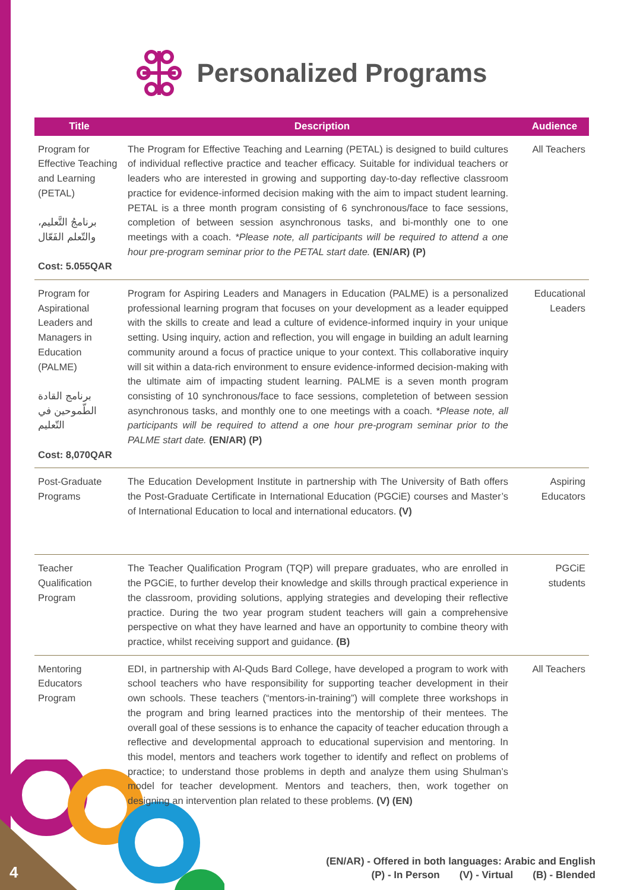4
Personalized Programs
| Title | Description | Audience |
| --- | --- | --- |
| Program for Effective Teaching and Learning (PETAL) برنامجُ التَّعليم، والتّعلم الفَعّال Cost: 5.055QAR | The Program for Effective Teaching and Learning (PETAL) is designed to build cultures of individual reflective practice and teacher efficacy. Suitable for individual teachers or leaders who are interested in growing and supporting day-to-day reflective classroom practice for evidence-informed decision making with the aim to impact student learning. PETAL is a three month program consisting of 6 synchronous/face to face sessions, completion of between session asynchronous tasks, and bi-monthly one to one meetings with a coach. *Please note, all participants will be required to attend a one hour pre-program seminar prior to the PETAL start date. (EN/AR) (P) | All Teachers |
| Program for Aspirational Leaders and Managers in Education (PALME) برنامج القادة الطّموحين في التّعليم Cost: 8,070QAR | Program for Aspiring Leaders and Managers in Education (PALME) is a personalized professional learning program that focuses on your development as a leader equipped with the skills to create and lead a culture of evidence-informed inquiry in your unique setting. Using inquiry, action and reflection, you will engage in building an adult learning community around a focus of practice unique to your context. This collaborative inquiry will sit within a data-rich environment to ensure evidence-informed decision-making with the ultimate aim of impacting student learning. PALME is a seven month program consisting of 10 synchronous/face to face sessions, completetion of between session asynchronous tasks, and monthly one to one meetings with a coach. *Please note, all participants will be required to attend a one hour pre-program seminar prior to the PALME start date. (EN/AR) (P) | Educational Leaders |
| Post-Graduate Programs | The Education Development Institute in partnership with The University of Bath offers the Post-Graduate Certificate in International Education (PGCiE) courses and Master’s of International Education to local and international educators. (V) | Aspiring Educators |
| Teacher Qualification Program | The Teacher Qualification Program (TQP) will prepare graduates, who are enrolled in the PGCiE, to further develop their knowledge and skills through practical experience in the classroom, providing solutions, applying strategies and developing their reflective practice. During the two year program student teachers will gain a comprehensive perspective on what they have learned and have an opportunity to combine theory with practice, whilst receiving support and guidance. (B) | PGCiE students |
| Mentoring Educators Program | EDI, in partnership with Al-Quds Bard College, have developed a program to work with school teachers who have responsibility for supporting teacher development in their own schools. These teachers (“mentors-in-training”) will complete three workshops in the program and bring learned practices into the mentorship of their mentees. The overall goal of these sessions is to enhance the capacity of teacher education through a reflective and developmental approach to educational supervision and mentoring. In this model, mentors and teachers work together to identify and reflect on problems of practice; to understand those problems in depth and analyze them using Shulman’s model for teacher development. Mentors and teachers, then, work together on designing an intervention plan related to these problems. (V) (EN) | All Teachers |
(EN/AR) - Offered in both languages: Arabic and English
(P) - In Person (V) - Virtual (B) - Blended